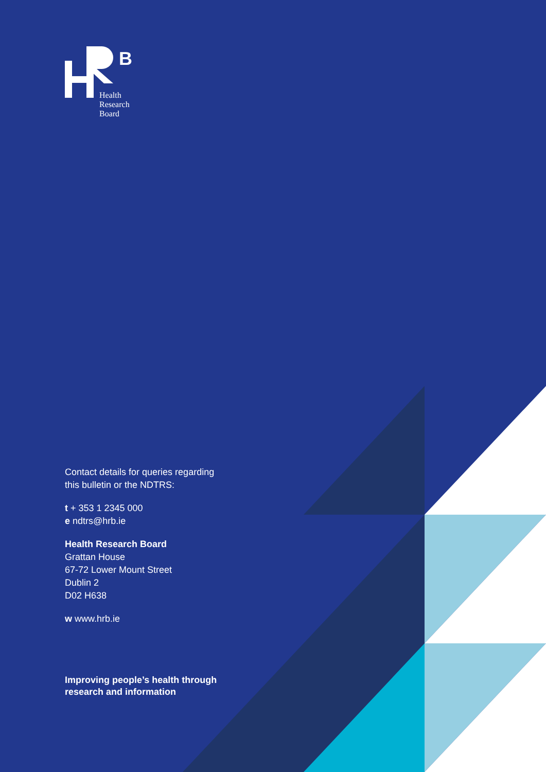B
Health
Research
Board
Contact details for queries regarding
this bulletin or the NDTRS:
t + 353 1 2345 000
e ndtrs@hrb.ie
Health Research Board
Grattan House
67-72 Lower Mount Street
Dublin 2
D02 H638
w www.hrb.ie
Improving people’s health through
research and information